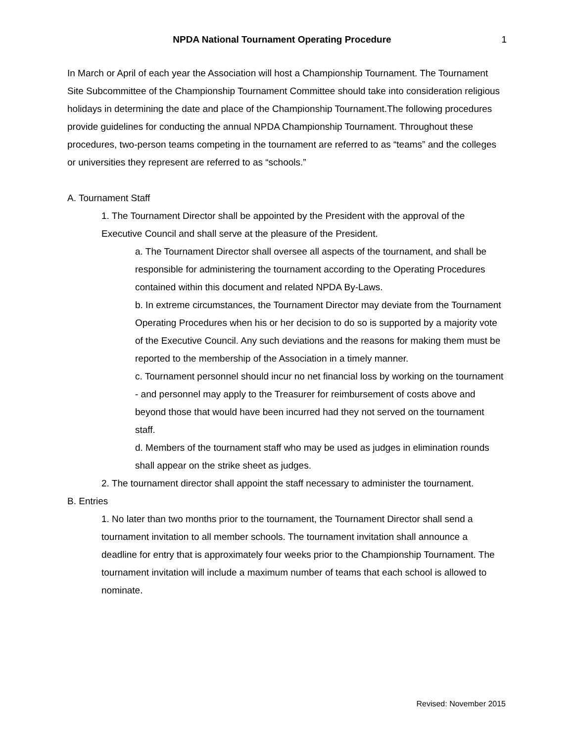NPDA National Tournament Operating Procedure
1
In March or April of each year the Association will host a Championship Tournament. The Tournament Site Subcommittee of the Championship Tournament Committee should take into consideration religious holidays in determining the date and place of the Championship Tournament.The following procedures provide guidelines for conducting the annual NPDA Championship Tournament. Throughout these procedures, two-person teams competing in the tournament are referred to as “teams” and the colleges or universities they represent are referred to as “schools.”
A. Tournament Staff
1. The Tournament Director shall be appointed by the President with the approval of the Executive Council and shall serve at the pleasure of the President.
a. The Tournament Director shall oversee all aspects of the tournament, and shall be responsible for administering the tournament according to the Operating Procedures contained within this document and related NPDA By-Laws.
b. In extreme circumstances, the Tournament Director may deviate from the Tournament Operating Procedures when his or her decision to do so is supported by a majority vote of the Executive Council. Any such deviations and the reasons for making them must be reported to the membership of the Association in a timely manner.
c. Tournament personnel should incur no net financial loss by working on the tournament - and personnel may apply to the Treasurer for reimbursement of costs above and beyond those that would have been incurred had they not served on the tournament staff.
d. Members of the tournament staff who may be used as judges in elimination rounds shall appear on the strike sheet as judges.
2. The tournament director shall appoint the staff necessary to administer the tournament.
B. Entries
1. No later than two months prior to the tournament, the Tournament Director shall send a tournament invitation to all member schools. The tournament invitation shall announce a deadline for entry that is approximately four weeks prior to the Championship Tournament. The tournament invitation will include a maximum number of teams that each school is allowed to nominate.
Revised: November 2015